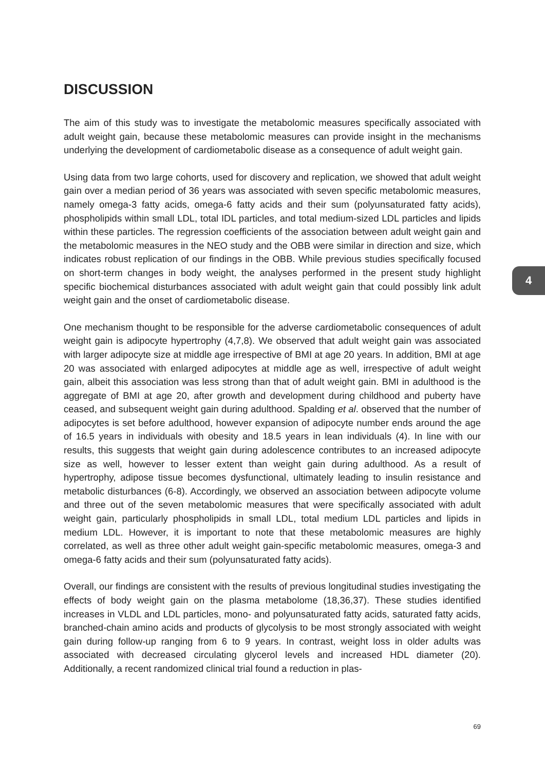DISCUSSION
The aim of this study was to investigate the metabolomic measures specifically associated with adult weight gain, because these metabolomic measures can provide insight in the mechanisms underlying the development of cardiometabolic disease as a consequence of adult weight gain.
Using data from two large cohorts, used for discovery and replication, we showed that adult weight gain over a median period of 36 years was associated with seven specific metabolomic measures, namely omega-3 fatty acids, omega-6 fatty acids and their sum (polyunsaturated fatty acids), phospholipids within small LDL, total IDL particles, and total medium-sized LDL particles and lipids within these particles. The regression coefficients of the association between adult weight gain and the metabolomic measures in the NEO study and the OBB were similar in direction and size, which indicates robust replication of our findings in the OBB. While previous studies specifically focused on short-term changes in body weight, the analyses performed in the present study highlight specific biochemical disturbances associated with adult weight gain that could possibly link adult weight gain and the onset of cardiometabolic disease.
One mechanism thought to be responsible for the adverse cardiometabolic consequences of adult weight gain is adipocyte hypertrophy (4,7,8). We observed that adult weight gain was associated with larger adipocyte size at middle age irrespective of BMI at age 20 years. In addition, BMI at age 20 was associated with enlarged adipocytes at middle age as well, irrespective of adult weight gain, albeit this association was less strong than that of adult weight gain. BMI in adulthood is the aggregate of BMI at age 20, after growth and development during childhood and puberty have ceased, and subsequent weight gain during adulthood. Spalding et al. observed that the number of adipocytes is set before adulthood, however expansion of adipocyte number ends around the age of 16.5 years in individuals with obesity and 18.5 years in lean individuals (4). In line with our results, this suggests that weight gain during adolescence contributes to an increased adipocyte size as well, however to lesser extent than weight gain during adulthood. As a result of hypertrophy, adipose tissue becomes dysfunctional, ultimately leading to insulin resistance and metabolic disturbances (6-8). Accordingly, we observed an association between adipocyte volume and three out of the seven metabolomic measures that were specifically associated with adult weight gain, particularly phospholipids in small LDL, total medium LDL particles and lipids in medium LDL. However, it is important to note that these metabolomic measures are highly correlated, as well as three other adult weight gain-specific metabolomic measures, omega-3 and omega-6 fatty acids and their sum (polyunsaturated fatty acids).
Overall, our findings are consistent with the results of previous longitudinal studies investigating the effects of body weight gain on the plasma metabolome (18,36,37). These studies identified increases in VLDL and LDL particles, mono- and polyunsaturated fatty acids, saturated fatty acids, branched-chain amino acids and products of glycolysis to be most strongly associated with weight gain during follow-up ranging from 6 to 9 years. In contrast, weight loss in older adults was associated with decreased circulating glycerol levels and increased HDL diameter (20). Additionally, a recent randomized clinical trial found a reduction in plas-
4
69